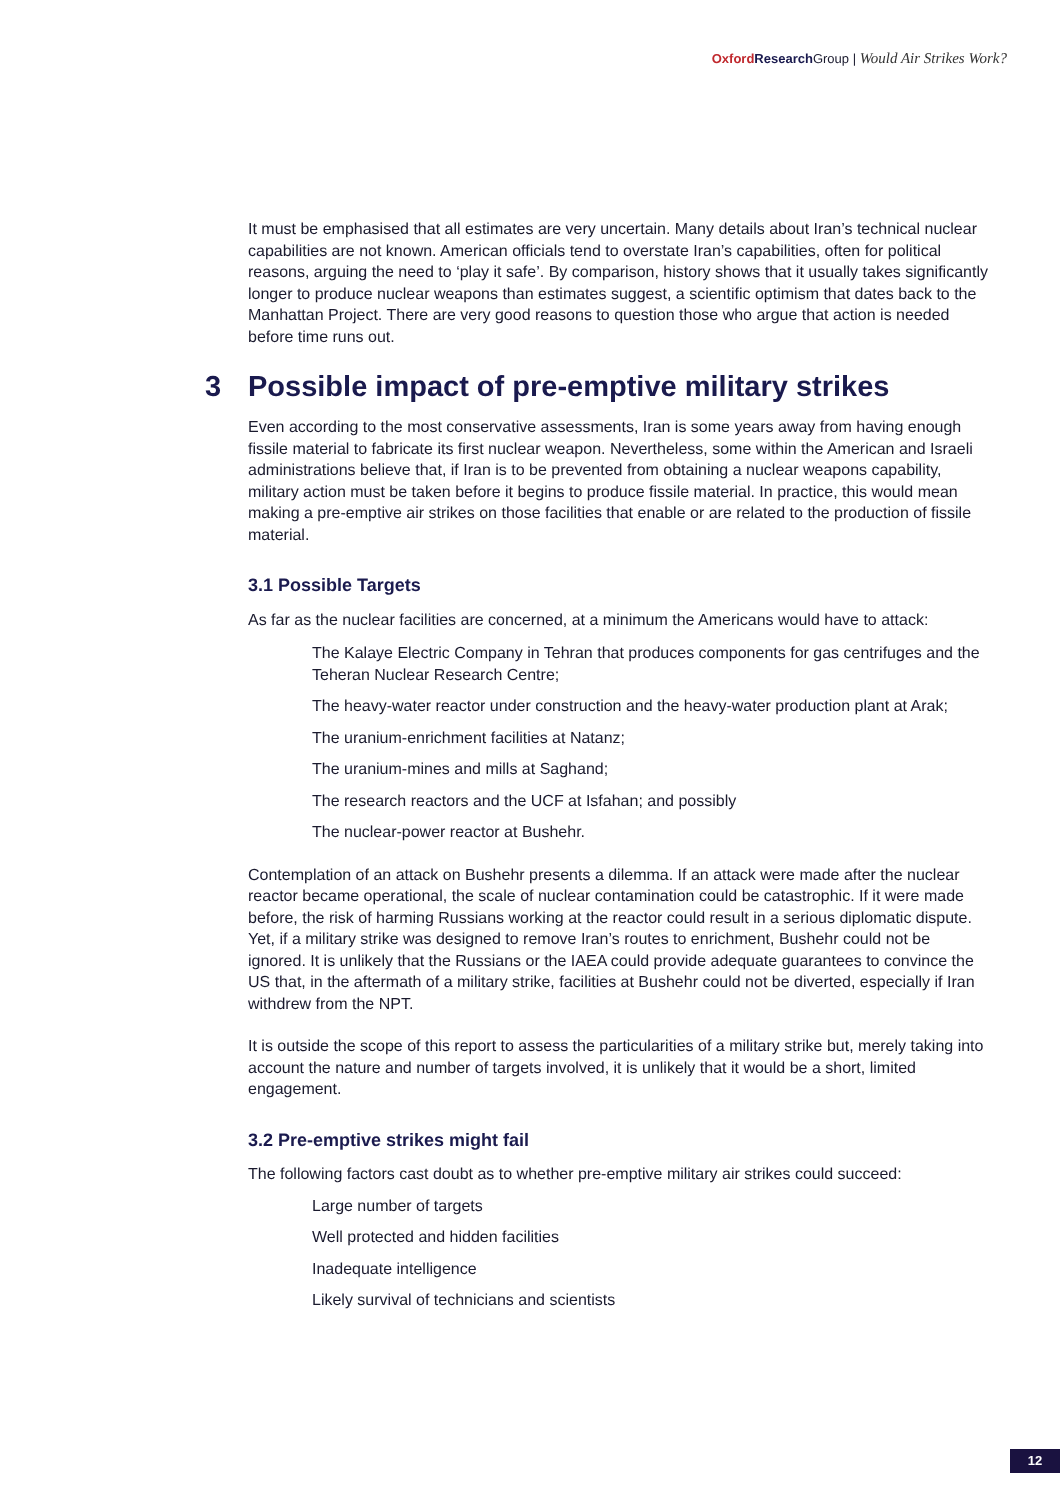Oxford Research Group | Would Air Strikes Work?
It must be emphasised that all estimates are very uncertain. Many details about Iran’s technical nuclear capabilities are not known. American officials tend to overstate Iran’s capabilities, often for political reasons, arguing the need to ‘play it safe’. By comparison, history shows that it usually takes significantly longer to produce nuclear weapons than estimates suggest, a scientific optimism that dates back to the Manhattan Project. There are very good reasons to question those who argue that action is needed before time runs out.
3 Possible impact of pre-emptive military strikes
Even according to the most conservative assessments, Iran is some years away from having enough fissile material to fabricate its first nuclear weapon. Nevertheless, some within the American and Israeli administrations believe that, if Iran is to be prevented from obtaining a nuclear weapons capability, military action must be taken before it begins to produce fissile material. In practice, this would mean making a pre-emptive air strikes on those facilities that enable or are related to the production of fissile material.
3.1 Possible Targets
As far as the nuclear facilities are concerned, at a minimum the Americans would have to attack:
The Kalaye Electric Company in Tehran that produces components for gas centrifuges and the Teheran Nuclear Research Centre;
The heavy-water reactor under construction and the heavy-water production plant at Arak;
The uranium-enrichment facilities at Natanz;
The uranium-mines and mills at Saghand;
The research reactors and the UCF at Isfahan; and possibly
The nuclear-power reactor at Bushehr.
Contemplation of an attack on Bushehr presents a dilemma. If an attack were made after the nuclear reactor became operational, the scale of nuclear contamination could be catastrophic. If it were made before, the risk of harming Russians working at the reactor could result in a serious diplomatic dispute. Yet, if a military strike was designed to remove Iran’s routes to enrichment, Bushehr could not be ignored. It is unlikely that the Russians or the IAEA could provide adequate guarantees to convince the US that, in the aftermath of a military strike, facilities at Bushehr could not be diverted, especially if Iran withdrew from the NPT.
It is outside the scope of this report to assess the particularities of a military strike but, merely taking into account the nature and number of targets involved, it is unlikely that it would be a short, limited engagement.
3.2 Pre-emptive strikes might fail
The following factors cast doubt as to whether pre-emptive military air strikes could succeed:
Large number of targets
Well protected and hidden facilities
Inadequate intelligence
Likely survival of technicians and scientists
12